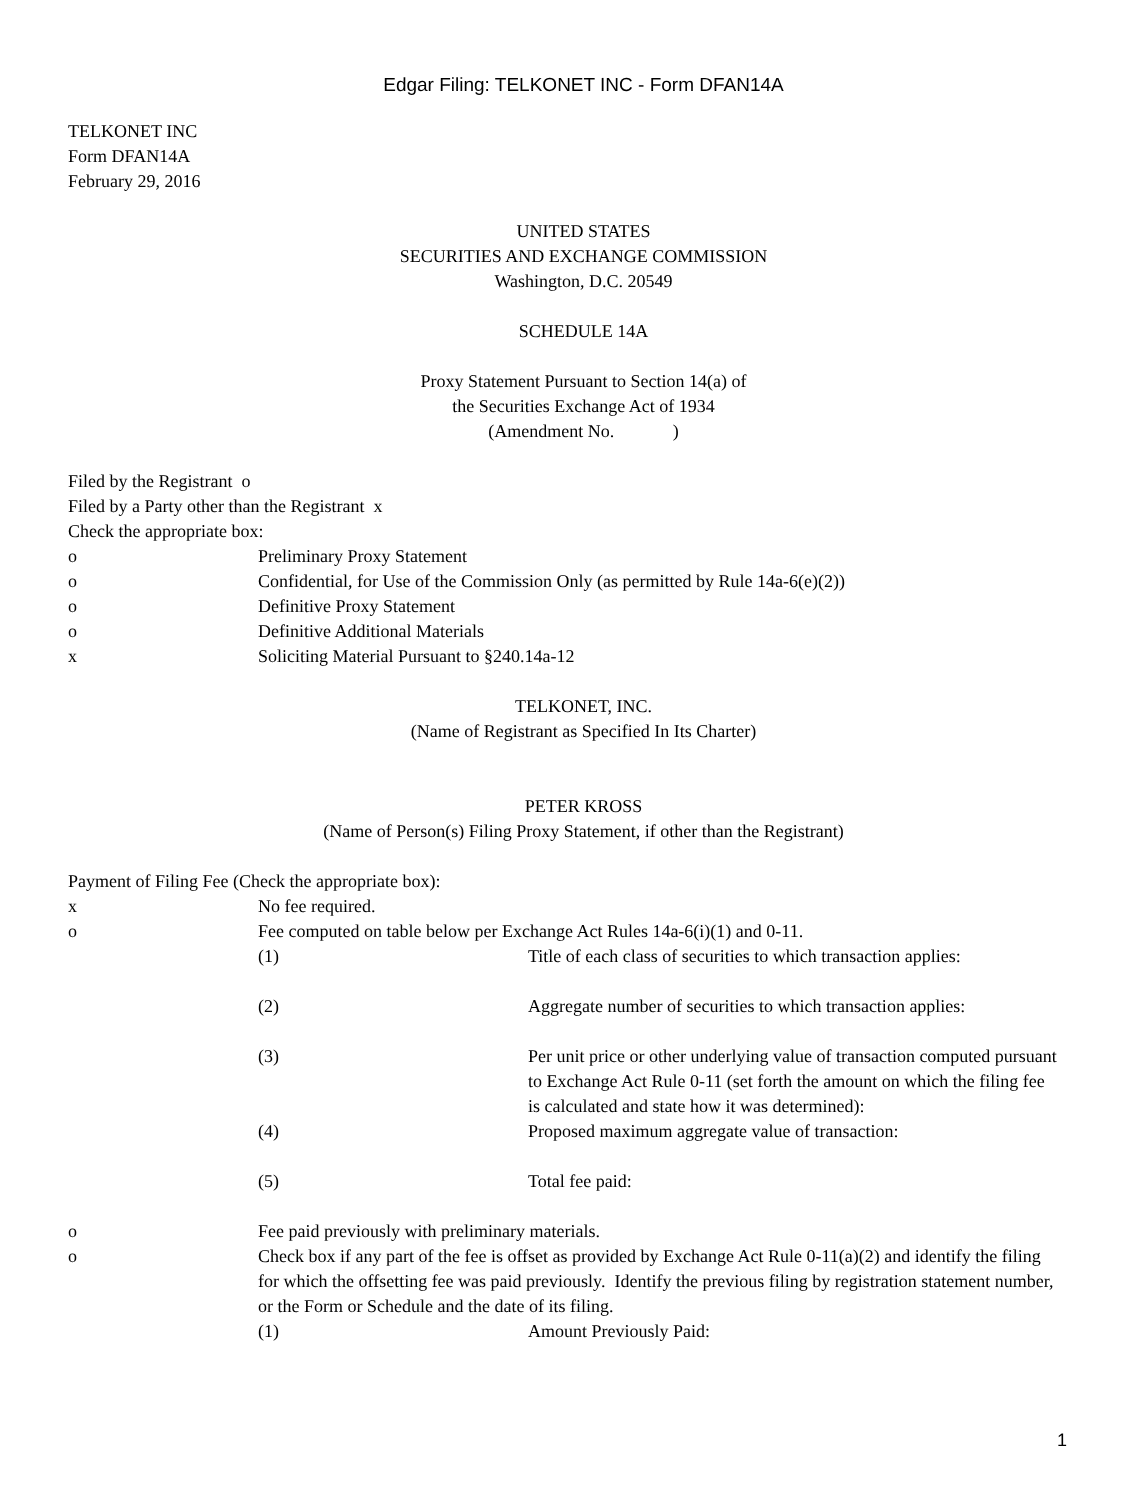Edgar Filing: TELKONET INC - Form DFAN14A
TELKONET INC
Form DFAN14A
February 29, 2016
UNITED STATES
SECURITIES AND EXCHANGE COMMISSION
Washington, D.C. 20549
SCHEDULE 14A
Proxy Statement Pursuant to Section 14(a) of
the Securities Exchange Act of 1934
(Amendment No. )
Filed by the Registrant o
Filed by a Party other than the Registrant x
Check the appropriate box:
o Preliminary Proxy Statement
o Confidential, for Use of the Commission Only (as permitted by Rule 14a-6(e)(2))
o Definitive Proxy Statement
o Definitive Additional Materials
x Soliciting Material Pursuant to §240.14a-12
TELKONET, INC.
(Name of Registrant as Specified In Its Charter)
PETER KROSS
(Name of Person(s) Filing Proxy Statement, if other than the Registrant)
Payment of Filing Fee (Check the appropriate box):
x No fee required.
o Fee computed on table below per Exchange Act Rules 14a-6(i)(1) and 0-11.
(1) Title of each class of securities to which transaction applies:
(2) Aggregate number of securities to which transaction applies:
(3) Per unit price or other underlying value of transaction computed pursuant to Exchange Act Rule 0-11 (set forth the amount on which the filing fee is calculated and state how it was determined):
(4) Proposed maximum aggregate value of transaction:
(5) Total fee paid:
o Fee paid previously with preliminary materials.
o Check box if any part of the fee is offset as provided by Exchange Act Rule 0-11(a)(2) and identify the filing for which the offsetting fee was paid previously. Identify the previous filing by registration statement number, or the Form or Schedule and the date of its filing.
(1) Amount Previously Paid:
1